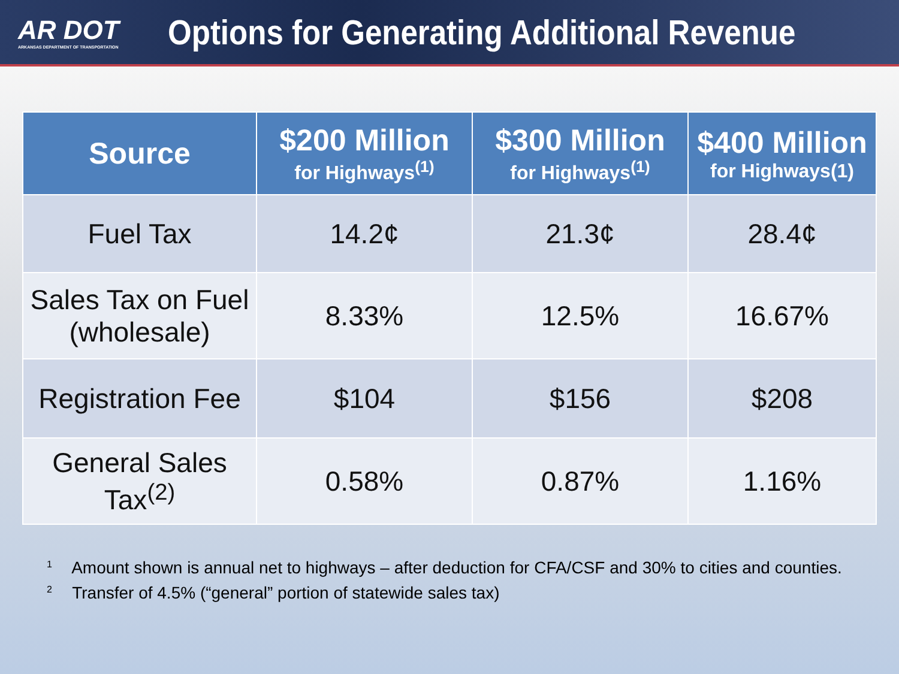AR DOT
ARKANSAS DEPARTMENT OF TRANSPORTATION
Options for Generating Additional Revenue
| Source | $200 Million for Highways<sup>(1)</sup> | $300 Million for Highways<sup>(1)</sup> | $400 Million for Highways(1) |
| --- | --- | --- | --- |
| Fuel Tax | 14.2¢ | 21.3¢ | 28.4¢ |
| Sales Tax on Fuel (wholesale) | 8.33% | 12.5% | 16.67% |
| Registration Fee | $104 | $156 | $208 |
| General Sales Tax<sup>(2)</sup> | 0.58% | 0.87% | 1.16% |
<sup>1</sup> Amount shown is annual net to highways – after deduction for CFA/CSF and 30% to cities and counties.
<sup>2</sup> Transfer of 4.5% (“general” portion of statewide sales tax)